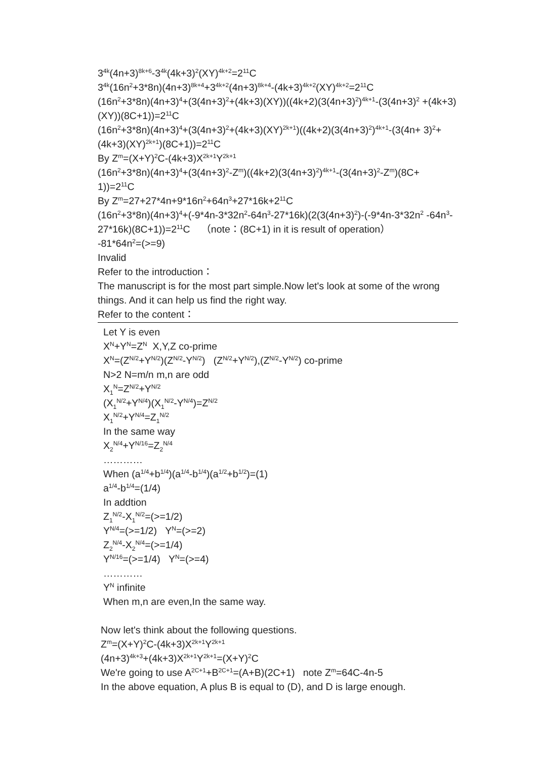3<sup>4k</sup>(4n+3)<sup>8k+6</sup>-3<sup>4k</sup>(4k+3)<sup>2</sup>(XY)<sup>4k+2</sup>=2<sup>11</sup>C
3<sup>4k</sup>(16n<sup>2</sup>+3*8n)(4n+3)<sup>8k+4</sup>+3<sup>4k+2</sup>(4n+3)<sup>8k+4</sup>-(4k+3)<sup>4k+2</sup>(XY)<sup>4k+2</sup>=2<sup>11</sup>C
(16n<sup>2</sup>+3*8n)(4n+3)<sup>4</sup>+(3(4n+3)<sup>2</sup>+(4k+3)(XY))((4k+2)(3(4n+3)<sup>2</sup>)<sup>4k+1</sup>-(3(4n+3)<sup>2</sup> +(4k+3)(XY))(8C+1))=2<sup>11</sup>C
(16n<sup>2</sup>+3*8n)(4n+3)<sup>4</sup>+(3(4n+3)<sup>2</sup>+(4k+3)(XY)<sup>2k+1</sup>)((4k+2)(3(4n+3)<sup>2</sup>)<sup>4k+1</sup>-(3(4n+ 3)<sup>2</sup>+(4k+3)(XY)<sup>2k+1</sup>)(8C+1))=2<sup>11</sup>C
By Z<sup>m</sup>=(X+Y)<sup>2</sup>C-(4k+3)X<sup>2k+1</sup>Y<sup>2k+1</sup>
(16n<sup>2</sup>+3*8n)(4n+3)<sup>4</sup>+(3(4n+3)<sup>2</sup>-Z<sup>m</sup>)((4k+2)(3(4n+3)<sup>2</sup>)<sup>4k+1</sup>-(3(4n+3)<sup>2</sup>-Z<sup>m</sup>)(8C+ 1))=2<sup>11</sup>C
By Z<sup>m</sup>=27+27*4n+9*16n<sup>2</sup>+64n<sup>3</sup>+27*16k+2<sup>11</sup>C
(16n<sup>2</sup>+3*8n)(4n+3)<sup>4</sup>+(-9*4n-3*32n<sup>2</sup>-64n<sup>3</sup>-27*16k)(2(3(4n+3)<sup>2</sup>)-(-9*4n-3*32n<sup>2</sup> -64n<sup>3</sup>-27*16k)(8C+1))=2<sup>11</sup>C （note：(8C+1) in it is result of operation）
-81*64n<sup>2</sup>=(>=9)
Invalid
Refer to the introduction：
The manuscript is for the most part simple.Now let's look at some of the wrong things. And it can help us find the right way.
Refer to the content：
Let Y is even
X<sup>N</sup>+Y<sup>N</sup>=Z<sup>N</sup> X,Y,Z co-prime
X<sup>N</sup>=(Z<sup>N/2</sup>+Y<sup>N/2</sup>)(Z<sup>N/2</sup>-Y<sup>N/2</sup>) (Z<sup>N/2</sup>+Y<sup>N/2</sup>),(Z<sup>N/2</sup>-Y<sup>N/2</sup>) co-prime
N>2 N=m/n m,n are odd
X<sub>1</sub><sup>N</sup>=Z<sup>N/2</sup>+Y<sup>N/2</sup>
(X<sub>1</sub><sup>N/2</sup>+Y<sup>N/4</sup>)(X<sub>1</sub><sup>N/2</sup>-Y<sup>N/4</sup>)=Z<sup>N/2</sup>
X<sub>1</sub><sup>N/2</sup>+Y<sup>N/4</sup>=Z<sub>1</sub><sup>N/2</sup>
In the same way
X<sub>2</sub><sup>N/4</sup>+Y<sup>N/16</sup>=Z<sub>2</sub><sup>N/4</sup>
…………
When (a<sup>1/4</sup>+b<sup>1/4</sup>)(a<sup>1/4</sup>-b<sup>1/4</sup>)(a<sup>1/2</sup>+b<sup>1/2</sup>)=(1)
a<sup>1/4</sup>-b<sup>1/4</sup>=(1/4)
In addtion
Z<sub>1</sub><sup>N/2</sup>-X<sub>1</sub><sup>N/2</sup>=(>=1/2)
Y<sup>N/4</sup>=(>=1/2) Y<sup>N</sup>=(>=2)
Z<sub>2</sub><sup>N/4</sup>-X<sub>2</sub><sup>N/4</sup>=(>=1/4)
Y<sup>N/16</sup>=(>=1/4) Y<sup>N</sup>=(>=4)
…………
Y<sup>N</sup> infinite
When m,n are even,In the same way.
Now let's think about the following questions.
Z<sup>m</sup>=(X+Y)<sup>2</sup>C-(4k+3)X<sup>2k+1</sup>Y<sup>2k+1</sup>
(4n+3)<sup>4k+3</sup>+(4k+3)X<sup>2k+1</sup>Y<sup>2k+1</sup>=(X+Y)<sup>2</sup>C
We're going to use A<sup>2C+1</sup>+B<sup>2C+1</sup>=(A+B)(2C+1) note Z<sup>m</sup>=64C-4n-5
In the above equation, A plus B is equal to (D), and D is large enough.